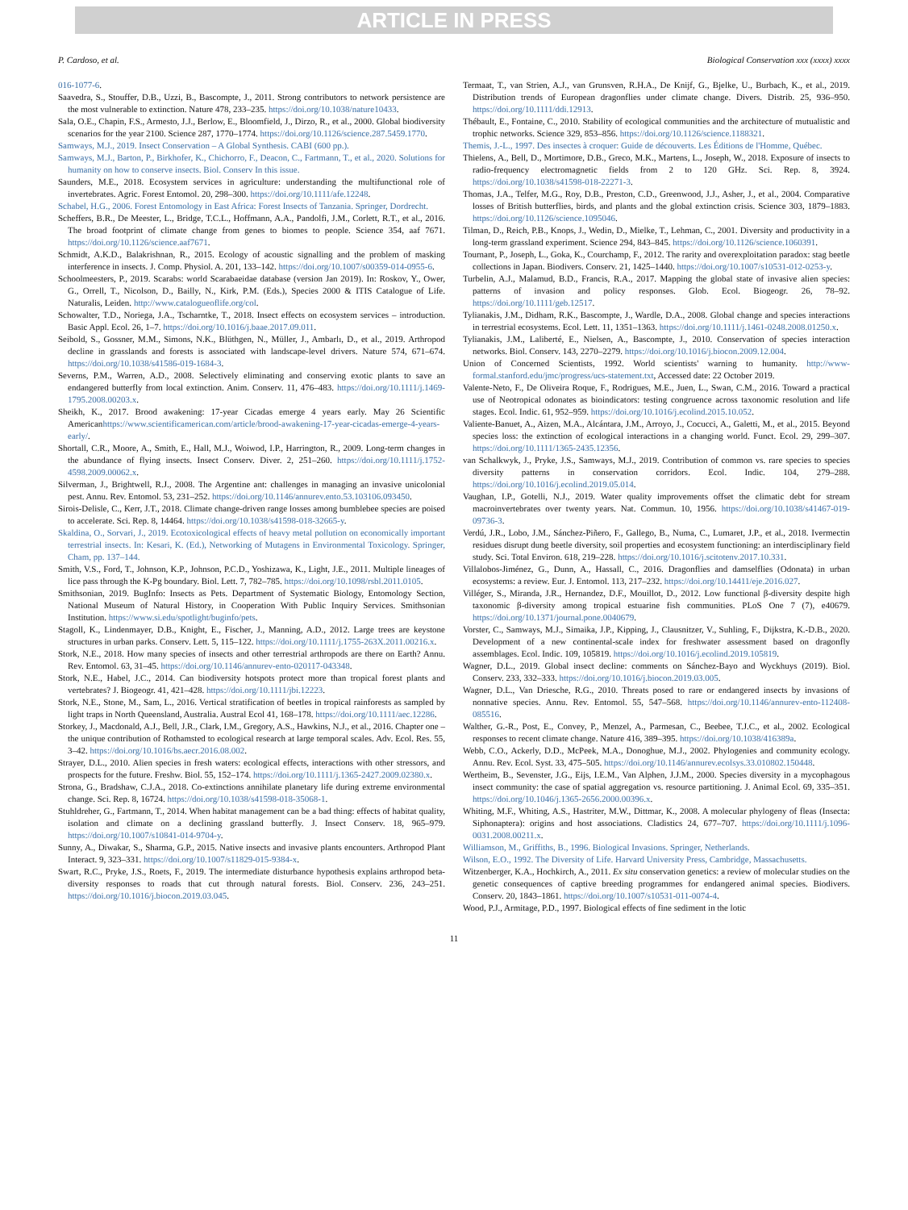ARTICLE IN PRESS
P. Cardoso, et al. Biological Conservation xxx (xxxx) xxxx
016-1077-6.
Saavedra, S., Stouffer, D.B., Uzzi, B., Bascompte, J., 2011. Strong contributors to network persistence are the most vulnerable to extinction. Nature 478, 233–235. https://doi.org/10.1038/nature10433.
Sala, O.E., Chapin, F.S., Armesto, J.J., Berlow, E., Bloomfield, J., Dirzo, R., et al., 2000. Global biodiversity scenarios for the year 2100. Science 287, 1770–1774. https://doi.org/10.1126/science.287.5459.1770.
Samways, M.J., 2019. Insect Conservation – A Global Synthesis. CABI (600 pp.).
Samways, M.J., Barton, P., Birkhofer, K., Chichorro, F., Deacon, C., Fartmann, T., et al., 2020. Solutions for humanity on how to conserve insects. Biol. Conserv In this issue.
Saunders, M.E., 2018. Ecosystem services in agriculture: understanding the multifunctional role of invertebrates. Agric. Forest Entomol. 20, 298–300. https://doi.org/10.1111/afe.12248.
Schabel, H.G., 2006. Forest Entomology in East Africa: Forest Insects of Tanzania. Springer, Dordrecht.
Scheffers, B.R., De Meester, L., Bridge, T.C.L., Hoffmann, A.A., Pandolfi, J.M., Corlett, R.T., et al., 2016. The broad footprint of climate change from genes to biomes to people. Science 354, aaf 7671. https://doi.org/10.1126/science.aaf7671.
Schmidt, A.K.D., Balakrishnan, R., 2015. Ecology of acoustic signalling and the problem of masking interference in insects. J. Comp. Physiol. A. 201, 133–142. https://doi.org/10.1007/s00359-014-0955-6.
Schoolmeesters, P., 2019. Scarabs: world Scarabaeidae database (version Jan 2019). In: Roskov, Y., Ower, G., Orrell, T., Nicolson, D., Bailly, N., Kirk, P.M. (Eds.), Species 2000 & ITIS Catalogue of Life. Naturalis, Leiden. http://www.catalogueoflife.org/col.
Schowalter, T.D., Noriega, J.A., Tscharntke, T., 2018. Insect effects on ecosystem services – introduction. Basic Appl. Ecol. 26, 1–7. https://doi.org/10.1016/j.baae.2017.09.011.
Seibold, S., Gossner, M.M., Simons, N.K., Blüthgen, N., Müller, J., Ambarlı, D., et al., 2019. Arthropod decline in grasslands and forests is associated with landscape-level drivers. Nature 574, 671–674. https://doi.org/10.1038/s41586-019-1684-3.
Severns, P.M., Warren, A.D., 2008. Selectively eliminating and conserving exotic plants to save an endangered butterfly from local extinction. Anim. Conserv. 11, 476–483. https://doi.org/10.1111/j.1469-1795.2008.00203.x.
Sheikh, K., 2017. Brood awakening: 17-year Cicadas emerge 4 years early. May 26 Scientific Americanhttps://www.scientificamerican.com/article/brood-awakening-17-year-cicadas-emerge-4-years-early/.
Shortall, C.R., Moore, A., Smith, E., Hall, M.J., Woiwod, I.P., Harrington, R., 2009. Long-term changes in the abundance of flying insects. Insect Conserv. Diver. 2, 251–260. https://doi.org/10.1111/j.1752-4598.2009.00062.x.
Silverman, J., Brightwell, R.J., 2008. The Argentine ant: challenges in managing an invasive unicolonial pest. Annu. Rev. Entomol. 53, 231–252. https://doi.org/10.1146/annurev.ento.53.103106.093450.
Sirois-Delisle, C., Kerr, J.T., 2018. Climate change-driven range losses among bumblebee species are poised to accelerate. Sci. Rep. 8, 14464. https://doi.org/10.1038/s41598-018-32665-y.
Skaldina, O., Sorvari, J., 2019. Ecotoxicological effects of heavy metal pollution on economically important terrestrial insects. In: Kesari, K. (Ed.), Networking of Mutagens in Environmental Toxicology. Springer, Cham, pp. 137–144.
Smith, V.S., Ford, T., Johnson, K.P., Johnson, P.C.D., Yoshizawa, K., Light, J.E., 2011. Multiple lineages of lice pass through the K-Pg boundary. Biol. Lett. 7, 782–785. https://doi.org/10.1098/rsbl.2011.0105.
Smithsonian, 2019. BugInfo: Insects as Pets. Department of Systematic Biology, Entomology Section, National Museum of Natural History, in Cooperation With Public Inquiry Services. Smithsonian Institution. https://www.si.edu/spotlight/buginfo/pets.
Stagoll, K., Lindenmayer, D.B., Knight, E., Fischer, J., Manning, A.D., 2012. Large trees are keystone structures in urban parks. Conserv. Lett. 5, 115–122. https://doi.org/10.1111/j.1755-263X.2011.00216.x.
Stork, N.E., 2018. How many species of insects and other terrestrial arthropods are there on Earth? Annu. Rev. Entomol. 63, 31–45. https://doi.org/10.1146/annurev-ento-020117-043348.
Stork, N.E., Habel, J.C., 2014. Can biodiversity hotspots protect more than tropical forest plants and vertebrates? J. Biogeogr. 41, 421–428. https://doi.org/10.1111/jbi.12223.
Stork, N.E., Stone, M., Sam, L., 2016. Vertical stratification of beetles in tropical rainforests as sampled by light traps in North Queensland, Australia. Austral Ecol 41, 168–178. https://doi.org/10.1111/aec.12286.
Storkey, J., Macdonald, A.J., Bell, J.R., Clark, I.M., Gregory, A.S., Hawkins, N.J., et al., 2016. Chapter one – the unique contribution of Rothamsted to ecological research at large temporal scales. Adv. Ecol. Res. 55, 3–42. https://doi.org/10.1016/bs.aecr.2016.08.002.
Strayer, D.L., 2010. Alien species in fresh waters: ecological effects, interactions with other stressors, and prospects for the future. Freshw. Biol. 55, 152–174. https://doi.org/10.1111/j.1365-2427.2009.02380.x.
Strona, G., Bradshaw, C.J.A., 2018. Co-extinctions annihilate planetary life during extreme environmental change. Sci. Rep. 8, 16724. https://doi.org/10.1038/s41598-018-35068-1.
Stuhldreher, G., Fartmann, T., 2014. When habitat management can be a bad thing: effects of habitat quality, isolation and climate on a declining grassland butterfly. J. Insect Conserv. 18, 965–979. https://doi.org/10.1007/s10841-014-9704-y.
Sunny, A., Diwakar, S., Sharma, G.P., 2015. Native insects and invasive plants encounters. Arthropod Plant Interact. 9, 323–331. https://doi.org/10.1007/s11829-015-9384-x.
Swart, R.C., Pryke, J.S., Roets, F., 2019. The intermediate disturbance hypothesis explains arthropod beta-diversity responses to roads that cut through natural forests. Biol. Conserv. 236, 243–251. https://doi.org/10.1016/j.biocon.2019.03.045.
Termaat, T., van Strien, A.J., van Grunsven, R.H.A., De Knijf, G., Bjelke, U., Burbach, K., et al., 2019. Distribution trends of European dragonflies under climate change. Divers. Distrib. 25, 936–950. https://doi.org/10.1111/ddi.12913.
Thébault, E., Fontaine, C., 2010. Stability of ecological communities and the architecture of mutualistic and trophic networks. Science 329, 853–856. https://doi.org/10.1126/science.1188321.
Themis, J.-L., 1997. Des insectes à croquer: Guide de découverts. Les Éditions de l'Homme, Québec.
Thielens, A., Bell, D., Mortimore, D.B., Greco, M.K., Martens, L., Joseph, W., 2018. Exposure of insects to radio-frequency electromagnetic fields from 2 to 120 GHz. Sci. Rep. 8, 3924. https://doi.org/10.1038/s41598-018-22271-3.
Thomas, J.A., Telfer, M.G., Roy, D.B., Preston, C.D., Greenwood, J.J., Asher, J., et al., 2004. Comparative losses of British butterflies, birds, and plants and the global extinction crisis. Science 303, 1879–1883. https://doi.org/10.1126/science.1095046.
Tilman, D., Reich, P.B., Knops, J., Wedin, D., Mielke, T., Lehman, C., 2001. Diversity and productivity in a long-term grassland experiment. Science 294, 843–845. https://doi.org/10.1126/science.1060391.
Tournant, P., Joseph, L., Goka, K., Courchamp, F., 2012. The rarity and overexploitation paradox: stag beetle collections in Japan. Biodivers. Conserv. 21, 1425–1440. https://doi.org/10.1007/s10531-012-0253-y.
Turbelin, A.J., Malamud, B.D., Francis, R.A., 2017. Mapping the global state of invasive alien species: patterns of invasion and policy responses. Glob. Ecol. Biogeogr. 26, 78–92. https://doi.org/10.1111/geb.12517.
Tylianakis, J.M., Didham, R.K., Bascompte, J., Wardle, D.A., 2008. Global change and species interactions in terrestrial ecosystems. Ecol. Lett. 11, 1351–1363. https://doi.org/10.1111/j.1461-0248.2008.01250.x.
Tylianakis, J.M., Laliberté, E., Nielsen, A., Bascompte, J., 2010. Conservation of species interaction networks. Biol. Conserv. 143, 2270–2279. https://doi.org/10.1016/j.biocon.2009.12.004.
Union of Concerned Scientists, 1992. World scientists' warning to humanity. http://www-formal.stanford.edu/jmc/progress/ucs-statement.txt, Accessed date: 22 October 2019.
Valente-Neto, F., De Oliveira Roque, F., Rodrigues, M.E., Juen, L., Swan, C.M., 2016. Toward a practical use of Neotropical odonates as bioindicators: testing congruence across taxonomic resolution and life stages. Ecol. Indic. 61, 952–959. https://doi.org/10.1016/j.ecolind.2015.10.052.
Valiente-Banuet, A., Aizen, M.A., Alcántara, J.M., Arroyo, J., Cocucci, A., Galetti, M., et al., 2015. Beyond species loss: the extinction of ecological interactions in a changing world. Funct. Ecol. 29, 299–307. https://doi.org/10.1111/1365-2435.12356.
van Schalkwyk, J., Pryke, J.S., Samways, M.J., 2019. Contribution of common vs. rare species to species diversity patterns in conservation corridors. Ecol. Indic. 104, 279–288. https://doi.org/10.1016/j.ecolind.2019.05.014.
Vaughan, I.P., Gotelli, N.J., 2019. Water quality improvements offset the climatic debt for stream macroinvertebrates over twenty years. Nat. Commun. 10, 1956. https://doi.org/10.1038/s41467-019-09736-3.
Verdú, J.R., Lobo, J.M., Sánchez-Piñero, F., Gallego, B., Numa, C., Lumaret, J.P., et al., 2018. Ivermectin residues disrupt dung beetle diversity, soil properties and ecosystem functioning: an interdisciplinary field study. Sci. Total Environ. 618, 219–228. https://doi.org/10.1016/j.scitotenv.2017.10.331.
Villalobos-Jiménez, G., Dunn, A., Hassall, C., 2016. Dragonflies and damselflies (Odonata) in urban ecosystems: a review. Eur. J. Entomol. 113, 217–232. https://doi.org/10.14411/eje.2016.027.
Villéger, S., Miranda, J.R., Hernandez, D.F., Mouillot, D., 2012. Low functional β-diversity despite high taxonomic β-diversity among tropical estuarine fish communities. PLoS One 7 (7), e40679. https://doi.org/10.1371/journal.pone.0040679.
Vorster, C., Samways, M.J., Simaika, J.P., Kipping, J., Clausnitzer, V., Suhling, F., Dijkstra, K.-D.B., 2020. Development of a new continental-scale index for freshwater assessment based on dragonfly assemblages. Ecol. Indic. 109, 105819. https://doi.org/10.1016/j.ecolind.2019.105819.
Wagner, D.L., 2019. Global insect decline: comments on Sánchez-Bayo and Wyckhuys (2019). Biol. Conserv. 233, 332–333. https://doi.org/10.1016/j.biocon.2019.03.005.
Wagner, D.L., Van Driesche, R.G., 2010. Threats posed to rare or endangered insects by invasions of nonnative species. Annu. Rev. Entomol. 55, 547–568. https://doi.org/10.1146/annurev-ento-112408-085516.
Walther, G.-R., Post, E., Convey, P., Menzel, A., Parmesan, C., Beebee, T.J.C., et al., 2002. Ecological responses to recent climate change. Nature 416, 389–395. https://doi.org/10.1038/416389a.
Webb, C.O., Ackerly, D.D., McPeek, M.A., Donoghue, M.J., 2002. Phylogenies and community ecology. Annu. Rev. Ecol. Syst. 33, 475–505. https://doi.org/10.1146/annurev.ecolsys.33.010802.150448.
Wertheim, B., Sevenster, J.G., Eijs, I.E.M., Van Alphen, J.J.M., 2000. Species diversity in a mycophagous insect community: the case of spatial aggregation vs. resource partitioning. J. Animal Ecol. 69, 335–351. https://doi.org/10.1046/j.1365-2656.2000.00396.x.
Whiting, M.F., Whiting, A.S., Hastriter, M.W., Dittmar, K., 2008. A molecular phylogeny of fleas (Insecta: Siphonaptera): origins and host associations. Cladistics 24, 677–707. https://doi.org/10.1111/j.1096-0031.2008.00211.x.
Williamson, M., Griffiths, B., 1996. Biological Invasions. Springer, Netherlands.
Wilson, E.O., 1992. The Diversity of Life. Harvard University Press, Cambridge, Massachusetts.
Witzenberger, K.A., Hochkirch, A., 2011. Ex situ conservation genetics: a review of molecular studies on the genetic consequences of captive breeding programmes for endangered animal species. Biodivers. Conserv. 20, 1843–1861. https://doi.org/10.1007/s10531-011-0074-4.
Wood, P.J., Armitage, P.D., 1997. Biological effects of fine sediment in the lotic
11